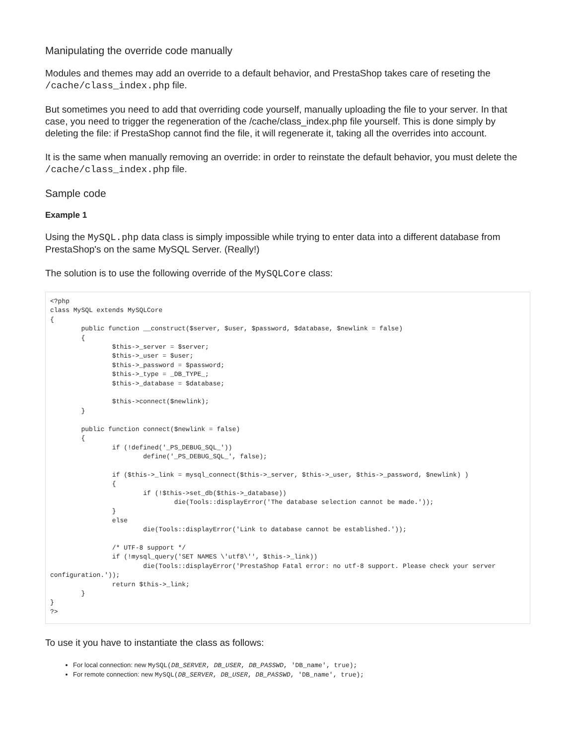Manipulating the override code manually
Modules and themes may add an override to a default behavior, and PrestaShop takes care of reseting the /cache/class_index.php file.
But sometimes you need to add that overriding code yourself, manually uploading the file to your server. In that case, you need to trigger the regeneration of the /cache/class_index.php file yourself. This is done simply by deleting the file: if PrestaShop cannot find the file, it will regenerate it, taking all the overrides into account.
It is the same when manually removing an override: in order to reinstate the default behavior, you must delete the /cache/class_index.php file.
Sample code
Example 1
Using the MySQL.php data class is simply impossible while trying to enter data into a different database from PrestaShop's on the same MySQL Server. (Really!)
The solution is to use the following override of the MySQLCore class:
<?php
class MySQL extends MySQLCore
{
        public function __construct($server, $user, $password, $database, $newlink = false)
        {
                $this->_server = $server;
                $this->_user = $user;
                $this->_password = $password;
                $this->_type = _DB_TYPE_;
                $this->_database = $database;

                $this->connect($newlink);
        }

        public function connect($newlink = false)
        {
                if (!defined('_PS_DEBUG_SQL_'))
                        define('_PS_DEBUG_SQL_', false);

                if ($this->_link = mysql_connect($this->_server, $this->_user, $this->_password, $newlink) )
                {
                        if (!$this->set_db($this->_database))
                                die(Tools::displayError('The database selection cannot be made.'));
                }
                else
                        die(Tools::displayError('Link to database cannot be established.'));

                /* UTF-8 support */
                if (!mysql_query('SET NAMES \'utf8\'', $this->_link))
                        die(Tools::displayError('PrestaShop Fatal error: no utf-8 support. Please check your server configuration.'));
                return $this->_link;
        }
}
?>
To use it you have to instantiate the class as follows:
For local connection: new MySQL(DB_SERVER, DB_USER, DB_PASSWD, 'DB_name', true);
For remote connection: new MySQL(DB_SERVER, DB_USER, DB_PASSWD, 'DB_name', true);